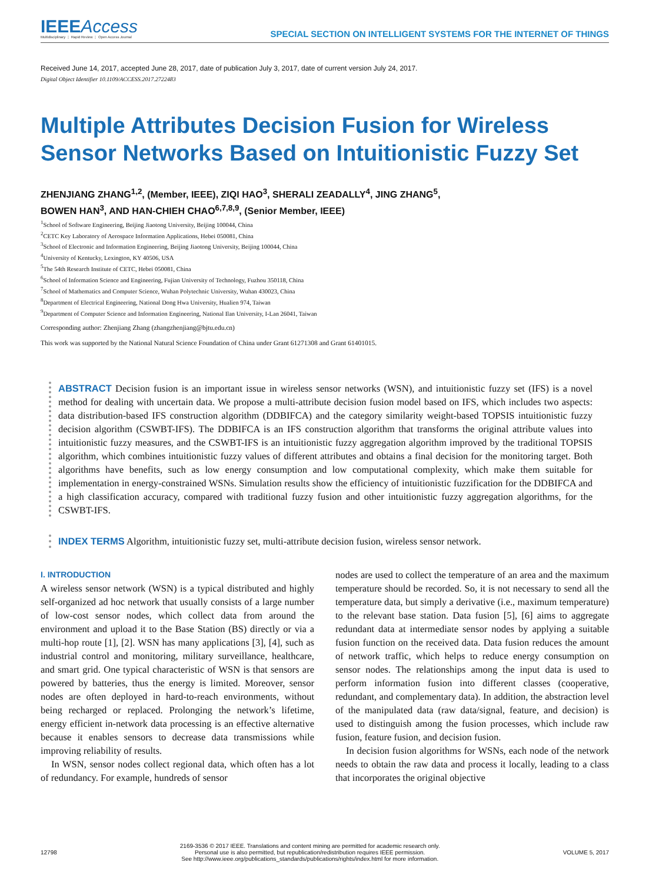IEEEAccess
Multidisciplinary ⋮ Rapid Review ⋮ Open Access Journal
SPECIAL SECTION ON INTELLIGENT SYSTEMS FOR THE INTERNET OF THINGS
Received June 14, 2017, accepted June 28, 2017, date of publication July 3, 2017, date of current version July 24, 2017.
Digital Object Identifier 10.1109/ACCESS.2017.2722483
Multiple Attributes Decision Fusion for Wireless Sensor Networks Based on Intuitionistic Fuzzy Set
ZHENJIANG ZHANG<sup>1,2</sup>, (Member, IEEE), ZIQI HAO<sup>3</sup>, SHERALI ZEADALLY<sup>4</sup>, JING ZHANG<sup>5</sup>,
BOWEN HAN<sup>3</sup>, AND HAN-CHIEH CHAO<sup>6,7,8,9</sup>, (Senior Member, IEEE)
<sup>1</sup> School of Software Engineering, Beijing Jiaotong University, Beijing 100044, China
<sup>2</sup> CETC Key Laboratory of Aerospace Information Applications, Hebei 050081, China
<sup>3</sup> School of Electronic and Information Engineering, Beijing Jiaotong University, Beijing 100044, China
<sup>4</sup> University of Kentucky, Lexington, KY 40506, USA
<sup>5</sup> The 54th Research Institute of CETC, Hebei 050081, China
<sup>6</sup> School of Information Science and Engineering, Fujian University of Technology, Fuzhou 350118, China
<sup>7</sup> School of Mathematics and Computer Science, Wuhan Polytechnic University, Wuhan 430023, China
<sup>8</sup> Department of Electrical Engineering, National Dong Hwa University, Hualien 974, Taiwan
<sup>9</sup> Department of Computer Science and Information Engineering, National Ilan University, I-Lan 26041, Taiwan
Corresponding author: Zhenjiang Zhang (zhangzhenjiang@bjtu.edu.cn)
This work was supported by the National Natural Science Foundation of China under Grant 61271308 and Grant 61401015.
ABSTRACT Decision fusion is an important issue in wireless sensor networks (WSN), and intuitionistic fuzzy set (IFS) is a novel method for dealing with uncertain data. We propose a multi-attribute decision fusion model based on IFS, which includes two aspects: data distribution-based IFS construction algorithm (DDBIFCA) and the category similarity weight-based TOPSIS intuitionistic fuzzy decision algorithm (CSWBT-IFS). The DDBIFCA is an IFS construction algorithm that transforms the original attribute values into intuitionistic fuzzy measures, and the CSWBT-IFS is an intuitionistic fuzzy aggregation algorithm improved by the traditional TOPSIS algorithm, which combines intuitionistic fuzzy values of different attributes and obtains a final decision for the monitoring target. Both algorithms have benefits, such as low energy consumption and low computational complexity, which make them suitable for implementation in energy-constrained WSNs. Simulation results show the efficiency of intuitionistic fuzzification for the DDBIFCA and a high classification accuracy, compared with traditional fuzzy fusion and other intuitionistic fuzzy aggregation algorithms, for the CSWBT-IFS.
INDEX TERMS Algorithm, intuitionistic fuzzy set, multi-attribute decision fusion, wireless sensor network.
I. INTRODUCTION
A wireless sensor network (WSN) is a typical distributed and highly self-organized ad hoc network that usually consists of a large number of low-cost sensor nodes, which collect data from around the environment and upload it to the Base Station (BS) directly or via a multi-hop route [1], [2]. WSN has many applications [3], [4], such as industrial control and monitoring, military surveillance, healthcare, and smart grid. One typical characteristic of WSN is that sensors are powered by batteries, thus the energy is limited. Moreover, sensor nodes are often deployed in hard-to-reach environments, without being recharged or replaced. Prolonging the network’s lifetime, energy efficient in-network data processing is an effective alternative because it enables sensors to decrease data transmissions while improving reliability of results.
In WSN, sensor nodes collect regional data, which often has a lot of redundancy. For example, hundreds of sensor
nodes are used to collect the temperature of an area and the maximum temperature should be recorded. So, it is not necessary to send all the temperature data, but simply a derivative (i.e., maximum temperature) to the relevant base station. Data fusion [5], [6] aims to aggregate redundant data at intermediate sensor nodes by applying a suitable fusion function on the received data. Data fusion reduces the amount of network traffic, which helps to reduce energy consumption on sensor nodes. The relationships among the input data is used to perform information fusion into different classes (cooperative, redundant, and complementary data). In addition, the abstraction level of the manipulated data (raw data/signal, feature, and decision) is used to distinguish among the fusion processes, which include raw fusion, feature fusion, and decision fusion.
In decision fusion algorithms for WSNs, each node of the network needs to obtain the raw data and process it locally, leading to a class that incorporates the original objective
12798
2169-3536 © 2017 IEEE. Translations and content mining are permitted for academic research only.
Personal use is also permitted, but republication/redistribution requires IEEE permission.
See http://www.ieee.org/publications_standards/publications/rights/index.html for more information.
VOLUME 5, 2017